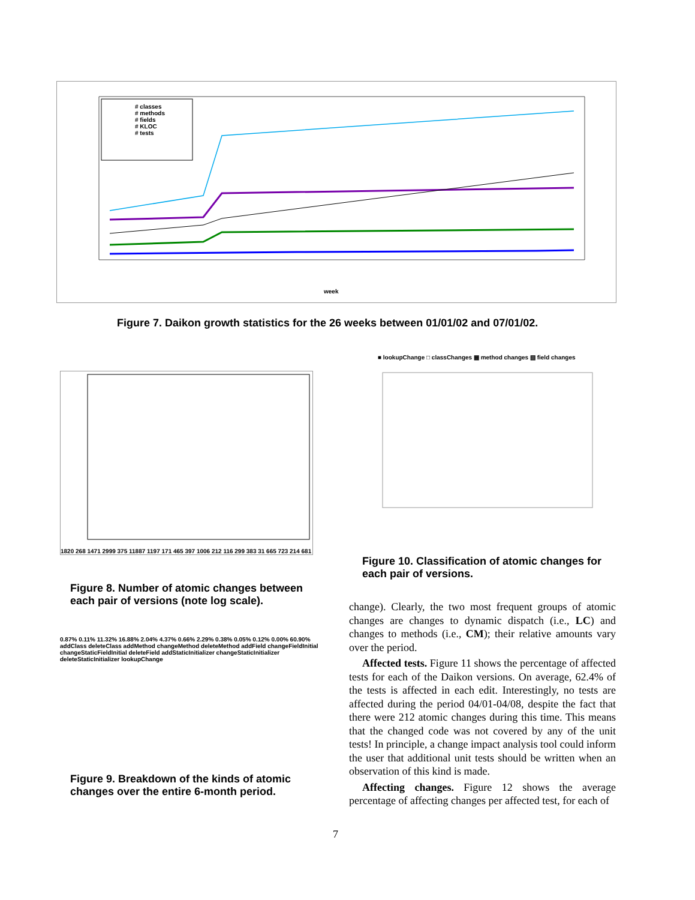# classes
# methods
# fields
# KLOC
# tests
week
Figure 7. Daikon growth statistics for the 26 weeks between 01/01/02 and 07/01/02.
1820 268 1471 2999 375 11887 1197 171 465 397 1006 212 116 299 383 31 665 723 214 681
Figure 8. Number of atomic changes between each pair of versions (note log scale).
0.87% 0.11% 11.32% 16.88% 2.04% 4.37% 0.66% 2.29% 0.38% 0.05% 0.12% 0.00% 60.90%
addClass deleteClass addMethod changeMethod deleteMethod addField changeFieldInitial changeStaticFieldInitial deleteField addStaticInitializer changeStaticInitializer deleteStaticInitializer lookupChange
Figure 9. Breakdown of the kinds of atomic changes over the entire 6-month period.
■ lookupChange □ classChanges ▦ method changes ▧ field changes
Figure 10. Classification of atomic changes for each pair of versions.
change). Clearly, the two most frequent groups of atomic changes are changes to dynamic dispatch (i.e., LC) and changes to methods (i.e., CM); their relative amounts vary over the period.
Affected tests. Figure 11 shows the percentage of affected tests for each of the Daikon versions. On average, 62.4% of the tests is affected in each edit. Interestingly, no tests are affected during the period 04/01-04/08, despite the fact that there were 212 atomic changes during this time. This means that the changed code was not covered by any of the unit tests! In principle, a change impact analysis tool could inform the user that additional unit tests should be written when an observation of this kind is made.
Affecting changes. Figure 12 shows the average percentage of affecting changes per affected test, for each of
7